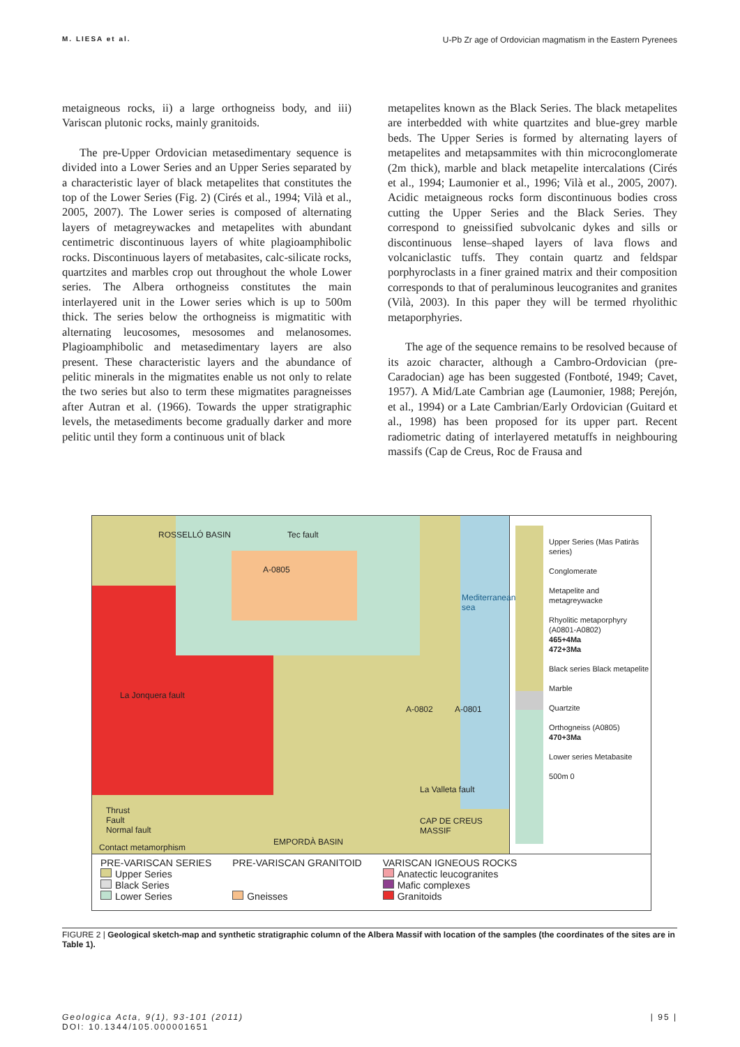M. LIESA et al. U-Pb Zr age of Ordovician magmatism in the Eastern Pyrenees
metaigneous rocks, ii) a large orthogneiss body, and iii) Variscan plutonic rocks, mainly granitoids.
The pre-Upper Ordovician metasedimentary sequence is divided into a Lower Series and an Upper Series separated by a characteristic layer of black metapelites that constitutes the top of the Lower Series (Fig. 2) (Cirés et al., 1994; Vilà et al., 2005, 2007). The Lower series is composed of alternating layers of metagreywackes and metapelites with abundant centimetric discontinuous layers of white plagioamphibolic rocks. Discontinuous layers of metabasites, calc-silicate rocks, quartzites and marbles crop out throughout the whole Lower series. The Albera orthogneiss constitutes the main interlayered unit in the Lower series which is up to 500m thick. The series below the orthogneiss is migmatitic with alternating leucosomes, mesosomes and melanosomes. Plagioamphibolic and metasedimentary layers are also present. These characteristic layers and the abundance of pelitic minerals in the migmatites enable us not only to relate the two series but also to term these migmatites paragneisses after Autran et al. (1966). Towards the upper stratigraphic levels, the metasediments become gradually darker and more pelitic until they form a continuous unit of black
metapelites known as the Black Series. The black metapelites are interbedded with white quartzites and blue-grey marble beds. The Upper Series is formed by alternating layers of metapelites and metapsammites with thin microconglomerate (2m thick), marble and black metapelite intercalations (Cirés et al., 1994; Laumonier et al., 1996; Vilà et al., 2005, 2007). Acidic metaigneous rocks form discontinuous bodies cross cutting the Upper Series and the Black Series. They correspond to gneissified subvolcanic dykes and sills or discontinuous lense–shaped layers of lava flows and volcaniclastic tuffs. They contain quartz and feldspar porphyroclasts in a finer grained matrix and their composition corresponds to that of peraluminous leucogranites and granites (Vilà, 2003). In this paper they will be termed rhyolithic metaporphyries.
The age of the sequence remains to be resolved because of its azoic character, although a Cambro-Ordovician (pre-Caradocian) age has been suggested (Fontboté, 1949; Cavet, 1957). A Mid/Late Cambrian age (Laumonier, 1988; Perejón, et al., 1994) or a Late Cambrian/Early Ordovician (Guitard et al., 1998) has been proposed for its upper part. Recent radiometric dating of interlayered metatuffs in neighbouring massifs (Cap de Creus, Roc de Frausa and
ROSSELLÓ BASIN Tec fault
A-0805
Mediterranean sea
La Jonquera fault
A-0802 A-0801
La Valleta fault
CAP DE CREUS MASSIF
Thrust
Fault
Normal fault
Contact metamorphism
EMPORDÀ BASIN
Upper Series (Mas Patiràs series)
Conglomerate
Metapelite and metagreywacke
Rhyolitic metaporphyry (A0801-A0802)
465+4Ma
472+3Ma
Black series Black metapelite
Marble
Quartzite
Orthogneiss (A0805)
470+3Ma
Lower series Metabasite
500m 0
PRE-VARISCAN SERIES
Upper Series
Black Series
Lower Series
PRE-VARISCAN GRANITOID
Gneisses
VARISCAN IGNEOUS ROCKS
Anatectic leucogranites
Mafic complexes
Granitoids
FIGURE 2 | Geological sketch-map and synthetic stratigraphic column of the Albera Massif with location of the samples (the coordinates of the sites are in Table 1).
Geologica Acta, 9(1), 93-101 (2011)
DOI: 10.1344/105.000001651 | 95 |